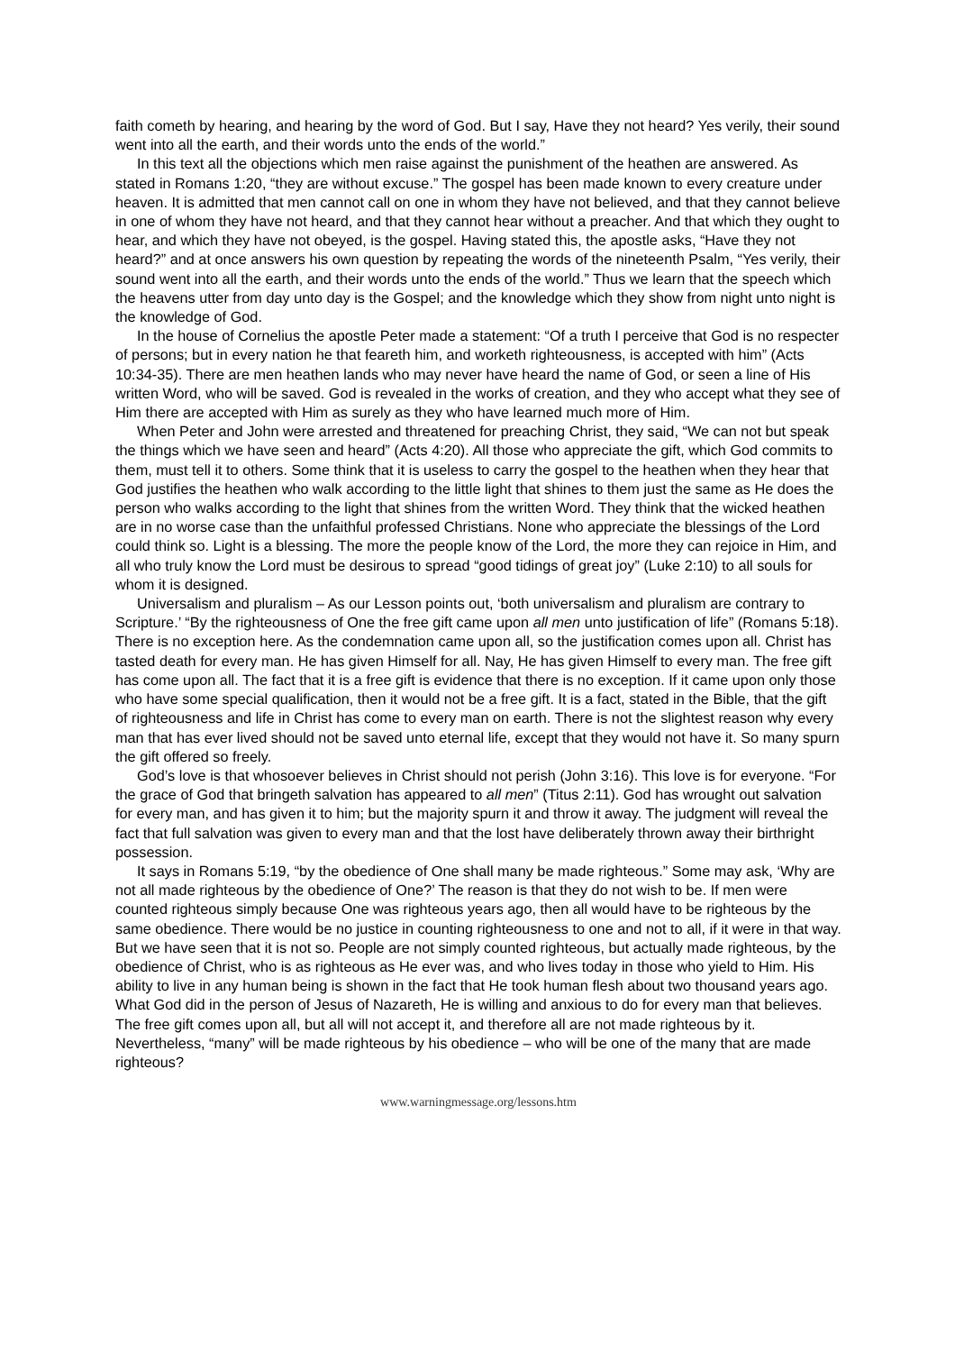faith cometh by hearing, and hearing by the word of God. But I say, Have they not heard? Yes verily, their sound went into all the earth, and their words unto the ends of the world.”
In this text all the objections which men raise against the punishment of the heathen are answered. As stated in Romans 1:20, “they are without excuse.” The gospel has been made known to every creature under heaven. It is admitted that men cannot call on one in whom they have not believed, and that they cannot believe in one of whom they have not heard, and that they cannot hear without a preacher. And that which they ought to hear, and which they have not obeyed, is the gospel. Having stated this, the apostle asks, “Have they not heard?” and at once answers his own question by repeating the words of the nineteenth Psalm, “Yes verily, their sound went into all the earth, and their words unto the ends of the world.” Thus we learn that the speech which the heavens utter from day unto day is the Gospel; and the knowledge which they show from night unto night is the knowledge of God.
In the house of Cornelius the apostle Peter made a statement: “Of a truth I perceive that God is no respecter of persons; but in every nation he that feareth him, and worketh righteousness, is accepted with him” (Acts 10:34-35). There are men heathen lands who may never have heard the name of God, or seen a line of His written Word, who will be saved. God is revealed in the works of creation, and they who accept what they see of Him there are accepted with Him as surely as they who have learned much more of Him.
When Peter and John were arrested and threatened for preaching Christ, they said, “We can not but speak the things which we have seen and heard” (Acts 4:20). All those who appreciate the gift, which God commits to them, must tell it to others. Some think that it is useless to carry the gospel to the heathen when they hear that God justifies the heathen who walk according to the little light that shines to them just the same as He does the person who walks according to the light that shines from the written Word. They think that the wicked heathen are in no worse case than the unfaithful professed Christians. None who appreciate the blessings of the Lord could think so. Light is a blessing. The more the people know of the Lord, the more they can rejoice in Him, and all who truly know the Lord must be desirous to spread “good tidings of great joy” (Luke 2:10) to all souls for whom it is designed.
Universalism and pluralism – As our Lesson points out, ‘both universalism and pluralism are contrary to Scripture.’ “By the righteousness of One the free gift came upon all men unto justification of life” (Romans 5:18). There is no exception here. As the condemnation came upon all, so the justification comes upon all. Christ has tasted death for every man. He has given Himself for all. Nay, He has given Himself to every man. The free gift has come upon all. The fact that it is a free gift is evidence that there is no exception. If it came upon only those who have some special qualification, then it would not be a free gift. It is a fact, stated in the Bible, that the gift of righteousness and life in Christ has come to every man on earth. There is not the slightest reason why every man that has ever lived should not be saved unto eternal life, except that they would not have it. So many spurn the gift offered so freely.
God’s love is that whosoever believes in Christ should not perish (John 3:16). This love is for everyone. “For the grace of God that bringeth salvation has appeared to all men” (Titus 2:11). God has wrought out salvation for every man, and has given it to him; but the majority spurn it and throw it away. The judgment will reveal the fact that full salvation was given to every man and that the lost have deliberately thrown away their birthright possession.
It says in Romans 5:19, “by the obedience of One shall many be made righteous.” Some may ask, ‘Why are not all made righteous by the obedience of One?’ The reason is that they do not wish to be. If men were counted righteous simply because One was righteous years ago, then all would have to be righteous by the same obedience. There would be no justice in counting righteousness to one and not to all, if it were in that way. But we have seen that it is not so. People are not simply counted righteous, but actually made righteous, by the obedience of Christ, who is as righteous as He ever was, and who lives today in those who yield to Him. His ability to live in any human being is shown in the fact that He took human flesh about two thousand years ago. What God did in the person of Jesus of Nazareth, He is willing and anxious to do for every man that believes. The free gift comes upon all, but all will not accept it, and therefore all are not made righteous by it. Nevertheless, “many” will be made righteous by his obedience – who will be one of the many that are made righteous?
www.warningmessage.org/lessons.htm